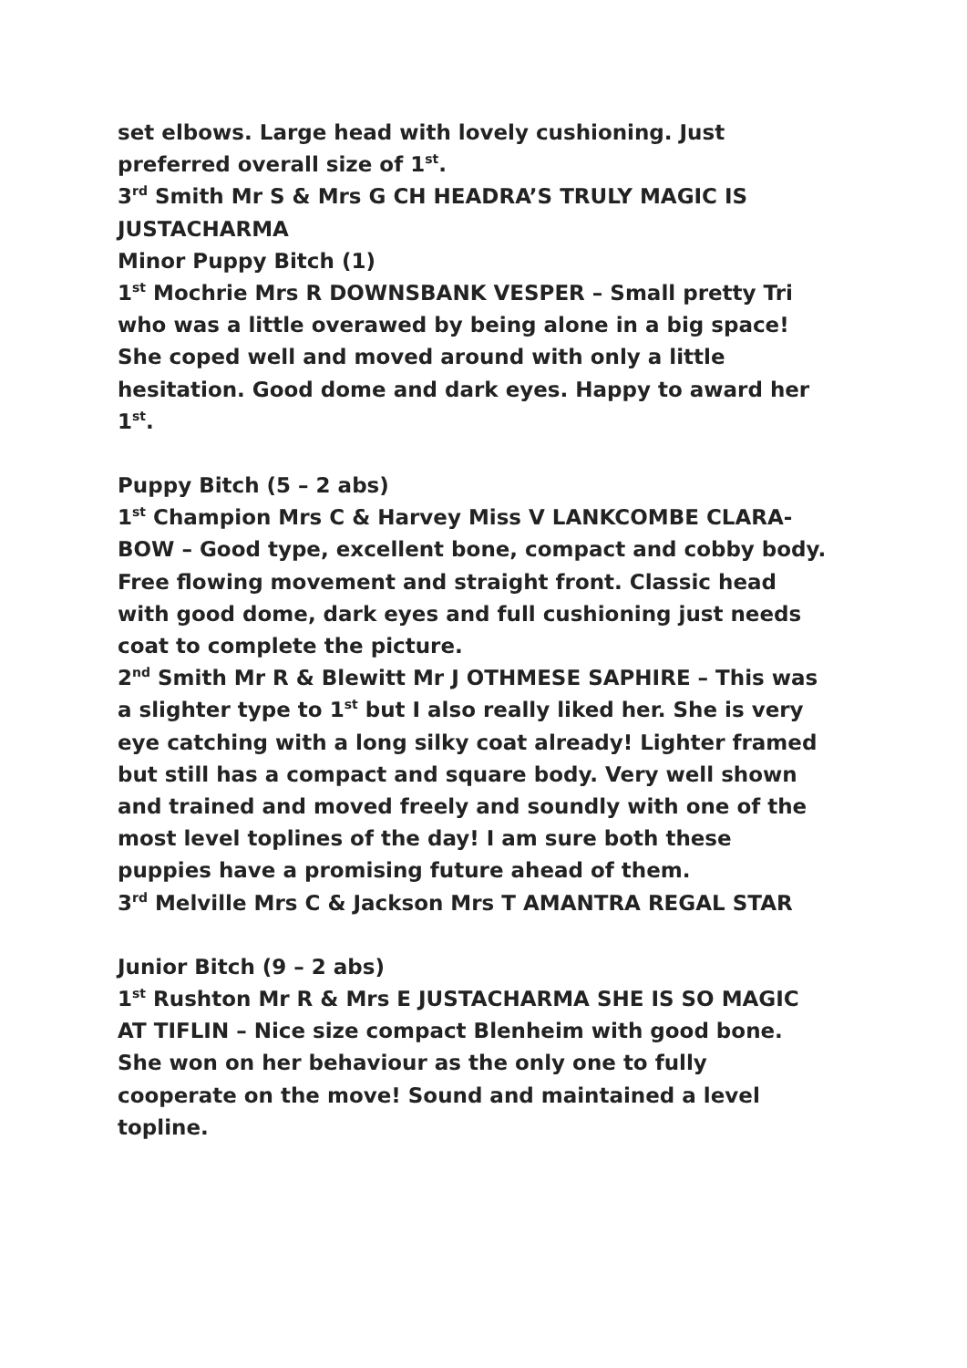set elbows. Large head with lovely cushioning. Just preferred overall size of 1<sup>st</sup>.
3<sup>rd</sup> Smith Mr S & Mrs G CH HEADRA’S TRULY MAGIC IS JUSTACHARMA
Minor Puppy Bitch (1)
1<sup>st</sup> Mochrie Mrs R DOWNSBANK VESPER – Small pretty Tri who was a little overawed by being alone in a big space! She coped well and moved around with only a little hesitation. Good dome and dark eyes. Happy to award her 1<sup>st</sup>.
Puppy Bitch (5 – 2 abs)
1<sup>st</sup> Champion Mrs C & Harvey Miss V LANKCOMBE CLARA-BOW – Good type, excellent bone, compact and cobby body. Free flowing movement and straight front. Classic head with good dome, dark eyes and full cushioning just needs coat to complete the picture.
2<sup>nd</sup> Smith Mr R & Blewitt Mr J OTHMESE SAPHIRE – This was a slighter type to 1<sup>st</sup> but I also really liked her. She is very eye catching with a long silky coat already! Lighter framed but still has a compact and square body. Very well shown and trained and moved freely and soundly with one of the most level toplines of the day! I am sure both these puppies have a promising future ahead of them.
3<sup>rd</sup> Melville Mrs C & Jackson Mrs T AMANTRA REGAL STAR
Junior Bitch (9 – 2 abs)
1<sup>st</sup> Rushton Mr R & Mrs E JUSTACHARMA SHE IS SO MAGIC AT TIFLIN – Nice size compact Blenheim with good bone. She won on her behaviour as the only one to fully cooperate on the move! Sound and maintained a level topline.